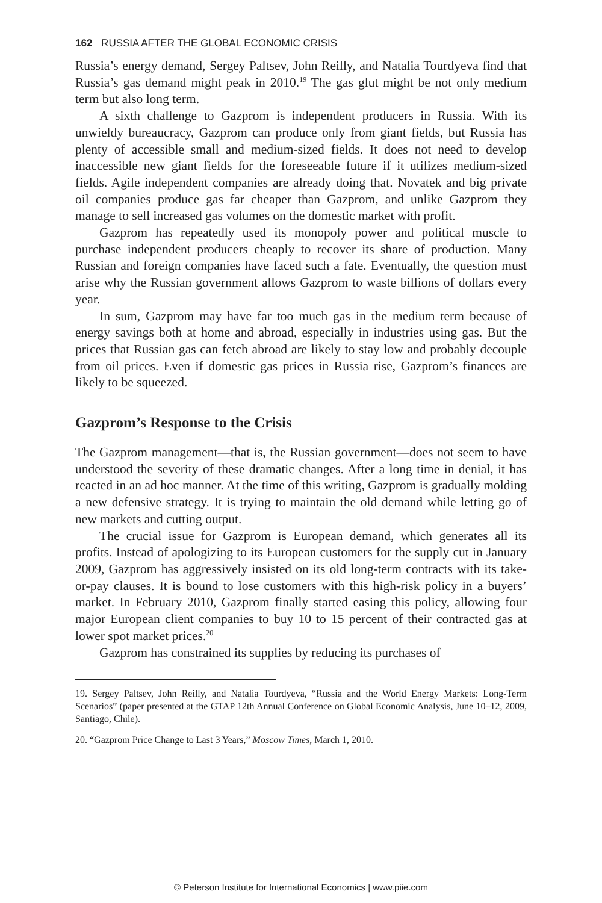162 RUSSIA AFTER THE GLOBAL ECONOMIC CRISIS
Russia’s energy demand, Sergey Paltsev, John Reilly, and Natalia Tourdyeva find that Russia’s gas demand might peak in 2010.<sup>19</sup> The gas glut might be not only medium term but also long term.
A sixth challenge to Gazprom is independent producers in Russia. With its unwieldy bureaucracy, Gazprom can produce only from giant fields, but Russia has plenty of accessible small and medium-sized fields. It does not need to develop inaccessible new giant fields for the foreseeable future if it utilizes medium-sized fields. Agile independent companies are already doing that. Novatek and big private oil companies produce gas far cheaper than Gazprom, and unlike Gazprom they manage to sell increased gas volumes on the domestic market with profit.
Gazprom has repeatedly used its monopoly power and political muscle to purchase independent producers cheaply to recover its share of production. Many Russian and foreign companies have faced such a fate. Eventually, the question must arise why the Russian government allows Gazprom to waste billions of dollars every year.
In sum, Gazprom may have far too much gas in the medium term because of energy savings both at home and abroad, especially in industries using gas. But the prices that Russian gas can fetch abroad are likely to stay low and probably decouple from oil prices. Even if domestic gas prices in Russia rise, Gazprom’s finances are likely to be squeezed.
Gazprom’s Response to the Crisis
The Gazprom management—that is, the Russian government—does not seem to have understood the severity of these dramatic changes. After a long time in denial, it has reacted in an ad hoc manner. At the time of this writing, Gazprom is gradually molding a new defensive strategy. It is trying to maintain the old demand while letting go of new markets and cutting output.
The crucial issue for Gazprom is European demand, which generates all its profits. Instead of apologizing to its European customers for the supply cut in January 2009, Gazprom has aggressively insisted on its old long-term contracts with its take-or-pay clauses. It is bound to lose customers with this high-risk policy in a buyers’ market. In February 2010, Gazprom finally started easing this policy, allowing four major European client companies to buy 10 to 15 percent of their contracted gas at lower spot market prices.<sup>20</sup>
Gazprom has constrained its supplies by reducing its purchases of
19. Sergey Paltsev, John Reilly, and Natalia Tourdyeva, “Russia and the World Energy Markets: Long-Term Scenarios” (paper presented at the GTAP 12th Annual Conference on Global Economic Analysis, June 10–12, 2009, Santiago, Chile).
20. “Gazprom Price Change to Last 3 Years,” Moscow Times, March 1, 2010.
© Peterson Institute for International Economics | www.piie.com